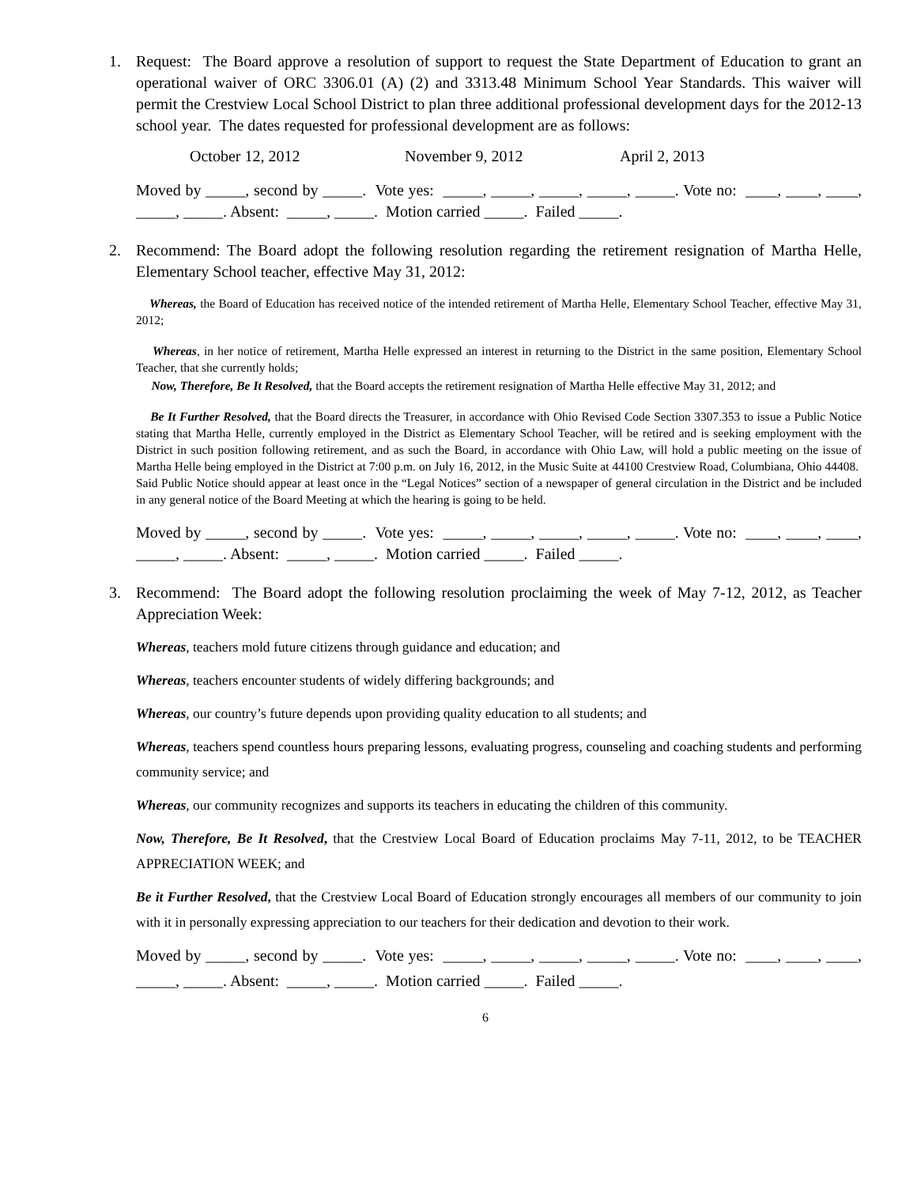1. Request: The Board approve a resolution of support to request the State Department of Education to grant an operational waiver of ORC 3306.01 (A) (2) and 3313.48 Minimum School Year Standards. This waiver will permit the Crestview Local School District to plan three additional professional development days for the 2012-13 school year. The dates requested for professional development are as follows:
October 12, 2012 November 9, 2012 April 2, 2013
Moved by _____, second by _____. Vote yes: _____, _____, _____, _____, _____. Vote no: ____, ____, ____, _____, _____. Absent: _____, _____. Motion carried _____. Failed _____.
2. Recommend: The Board adopt the following resolution regarding the retirement resignation of Martha Helle, Elementary School teacher, effective May 31, 2012:
Whereas, the Board of Education has received notice of the intended retirement of Martha Helle, Elementary School Teacher, effective May 31, 2012;
Whereas, in her notice of retirement, Martha Helle expressed an interest in returning to the District in the same position, Elementary School Teacher, that she currently holds;
Now, Therefore, Be It Resolved, that the Board accepts the retirement resignation of Martha Helle effective May 31, 2012; and
Be It Further Resolved, that the Board directs the Treasurer, in accordance with Ohio Revised Code Section 3307.353 to issue a Public Notice stating that Martha Helle, currently employed in the District as Elementary School Teacher, will be retired and is seeking employment with the District in such position following retirement, and as such the Board, in accordance with Ohio Law, will hold a public meeting on the issue of Martha Helle being employed in the District at 7:00 p.m. on July 16, 2012, in the Music Suite at 44100 Crestview Road, Columbiana, Ohio 44408. Said Public Notice should appear at least once in the “Legal Notices” section of a newspaper of general circulation in the District and be included in any general notice of the Board Meeting at which the hearing is going to be held.
Moved by _____, second by _____. Vote yes: _____, _____, _____, _____, _____. Vote no: ____, ____, ____, _____, _____. Absent: _____, _____. Motion carried _____. Failed _____.
3. Recommend: The Board adopt the following resolution proclaiming the week of May 7-12, 2012, as Teacher Appreciation Week:
Whereas, teachers mold future citizens through guidance and education; and
Whereas, teachers encounter students of widely differing backgrounds; and
Whereas, our country’s future depends upon providing quality education to all students; and
Whereas, teachers spend countless hours preparing lessons, evaluating progress, counseling and coaching students and performing community service; and
Whereas, our community recognizes and supports its teachers in educating the children of this community.
Now, Therefore, Be It Resolved, that the Crestview Local Board of Education proclaims May 7-11, 2012, to be TEACHER APPRECIATION WEEK; and
Be it Further Resolved, that the Crestview Local Board of Education strongly encourages all members of our community to join with it in personally expressing appreciation to our teachers for their dedication and devotion to their work.
Moved by _____, second by _____. Vote yes: _____, _____, _____, _____, _____. Vote no: ____, ____, ____, _____, _____. Absent: _____, _____. Motion carried _____. Failed _____.
6